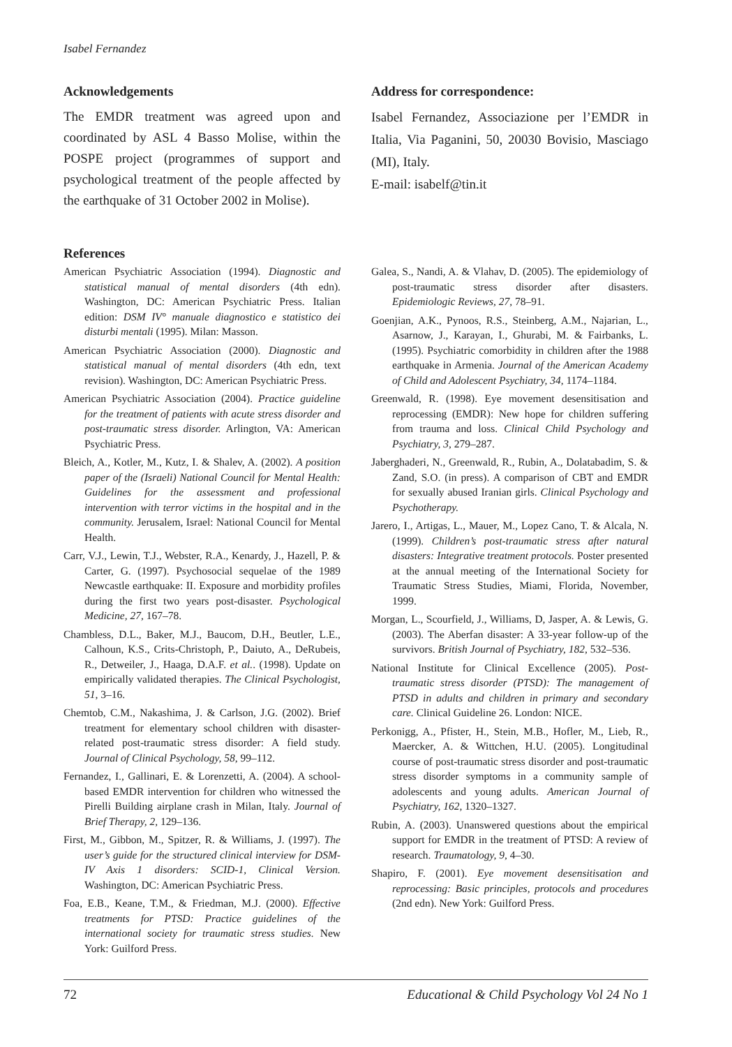Isabel Fernandez
Acknowledgements
The EMDR treatment was agreed upon and coordinated by ASL 4 Basso Molise, within the POSPE project (programmes of support and psychological treatment of the people affected by the earthquake of 31 October 2002 in Molise).
Address for correspondence:
Isabel Fernandez, Associazione per l’EMDR in Italia, Via Paganini, 50, 20030 Bovisio, Masciago (MI), Italy.
E-mail: isabelf@tin.it
References
American Psychiatric Association (1994). Diagnostic and statistical manual of mental disorders (4th edn). Washington, DC: American Psychiatric Press. Italian edition: DSM IV° manuale diagnostico e statistico dei disturbi mentali (1995). Milan: Masson.
American Psychiatric Association (2000). Diagnostic and statistical manual of mental disorders (4th edn, text revision). Washington, DC: American Psychiatric Press.
American Psychiatric Association (2004). Practice guideline for the treatment of patients with acute stress disorder and post-traumatic stress disorder. Arlington, VA: American Psychiatric Press.
Bleich, A., Kotler, M., Kutz, I. & Shalev, A. (2002). A position paper of the (Israeli) National Council for Mental Health: Guidelines for the assessment and professional intervention with terror victims in the hospital and in the community. Jerusalem, Israel: National Council for Mental Health.
Carr, V.J., Lewin, T.J., Webster, R.A., Kenardy, J., Hazell, P. & Carter, G. (1997). Psychosocial sequelae of the 1989 Newcastle earthquake: II. Exposure and morbidity profiles during the first two years post-disaster. Psychological Medicine, 27, 167–78.
Chambless, D.L., Baker, M.J., Baucom, D.H., Beutler, L.E., Calhoun, K.S., Crits-Christoph, P., Daiuto, A., DeRubeis, R., Detweiler, J., Haaga, D.A.F. et al.. (1998). Update on empirically validated therapies. The Clinical Psychologist, 51, 3–16.
Chemtob, C.M., Nakashima, J. & Carlson, J.G. (2002). Brief treatment for elementary school children with disaster-related post-traumatic stress disorder: A field study. Journal of Clinical Psychology, 58, 99–112.
Fernandez, I., Gallinari, E. & Lorenzetti, A. (2004). A school-based EMDR intervention for children who witnessed the Pirelli Building airplane crash in Milan, Italy. Journal of Brief Therapy, 2, 129–136.
First, M., Gibbon, M., Spitzer, R. & Williams, J. (1997). The user’s guide for the structured clinical interview for DSM-IV Axis 1 disorders: SCID-1, Clinical Version. Washington, DC: American Psychiatric Press.
Foa, E.B., Keane, T.M., & Friedman, M.J. (2000). Effective treatments for PTSD: Practice guidelines of the international society for traumatic stress studies. New York: Guilford Press.
Galea, S., Nandi, A. & Vlahav, D. (2005). The epidemiology of post-traumatic stress disorder after disasters. Epidemiologic Reviews, 27, 78–91.
Goenjian, A.K., Pynoos, R.S., Steinberg, A.M., Najarian, L., Asarnow, J., Karayan, I., Ghurabi, M. & Fairbanks, L. (1995). Psychiatric comorbidity in children after the 1988 earthquake in Armenia. Journal of the American Academy of Child and Adolescent Psychiatry, 34, 1174–1184.
Greenwald, R. (1998). Eye movement desensitisation and reprocessing (EMDR): New hope for children suffering from trauma and loss. Clinical Child Psychology and Psychiatry, 3, 279–287.
Jaberghaderi, N., Greenwald, R., Rubin, A., Dolatabadim, S. & Zand, S.O. (in press). A comparison of CBT and EMDR for sexually abused Iranian girls. Clinical Psychology and Psychotherapy.
Jarero, I., Artigas, L., Mauer, M., Lopez Cano, T. & Alcala, N. (1999). Children’s post-traumatic stress after natural disasters: Integrative treatment protocols. Poster presented at the annual meeting of the International Society for Traumatic Stress Studies, Miami, Florida, November, 1999.
Morgan, L., Scourfield, J., Williams, D, Jasper, A. & Lewis, G. (2003). The Aberfan disaster: A 33-year follow-up of the survivors. British Journal of Psychiatry, 182, 532–536.
National Institute for Clinical Excellence (2005). Post-traumatic stress disorder (PTSD): The management of PTSD in adults and children in primary and secondary care. Clinical Guideline 26. London: NICE.
Perkonigg, A., Pfister, H., Stein, M.B., Hofler, M., Lieb, R., Maercker, A. & Wittchen, H.U. (2005). Longitudinal course of post-traumatic stress disorder and post-traumatic stress disorder symptoms in a community sample of adolescents and young adults. American Journal of Psychiatry, 162, 1320–1327.
Rubin, A. (2003). Unanswered questions about the empirical support for EMDR in the treatment of PTSD: A review of research. Traumatology, 9, 4–30.
Shapiro, F. (2001). Eye movement desensitisation and reprocessing: Basic principles, protocols and procedures (2nd edn). New York: Guilford Press.
72 Educational & Child Psychology Vol 24 No 1